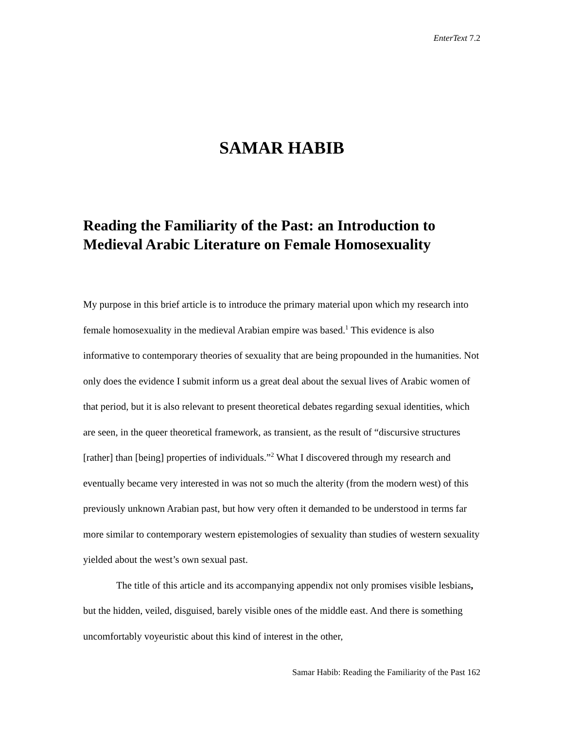EnterText 7.2
SAMAR HABIB
Reading the Familiarity of the Past: an Introduction to Medieval Arabic Literature on Female Homosexuality
My purpose in this brief article is to introduce the primary material upon which my research into female homosexuality in the medieval Arabian empire was based.<sup>1</sup> This evidence is also informative to contemporary theories of sexuality that are being propounded in the humanities. Not only does the evidence I submit inform us a great deal about the sexual lives of Arabic women of that period, but it is also relevant to present theoretical debates regarding sexual identities, which are seen, in the queer theoretical framework, as transient, as the result of “discursive structures [rather] than [being] properties of individuals.”<sup>2</sup> What I discovered through my research and eventually became very interested in was not so much the alterity (from the modern west) of this previously unknown Arabian past, but how very often it demanded to be understood in terms far more similar to contemporary western epistemologies of sexuality than studies of western sexuality yielded about the west’s own sexual past.
The title of this article and its accompanying appendix not only promises visible lesbians, but the hidden, veiled, disguised, barely visible ones of the middle east. And there is something uncomfortably voyeuristic about this kind of interest in the other,
Samar Habib: Reading the Familiarity of the Past 162